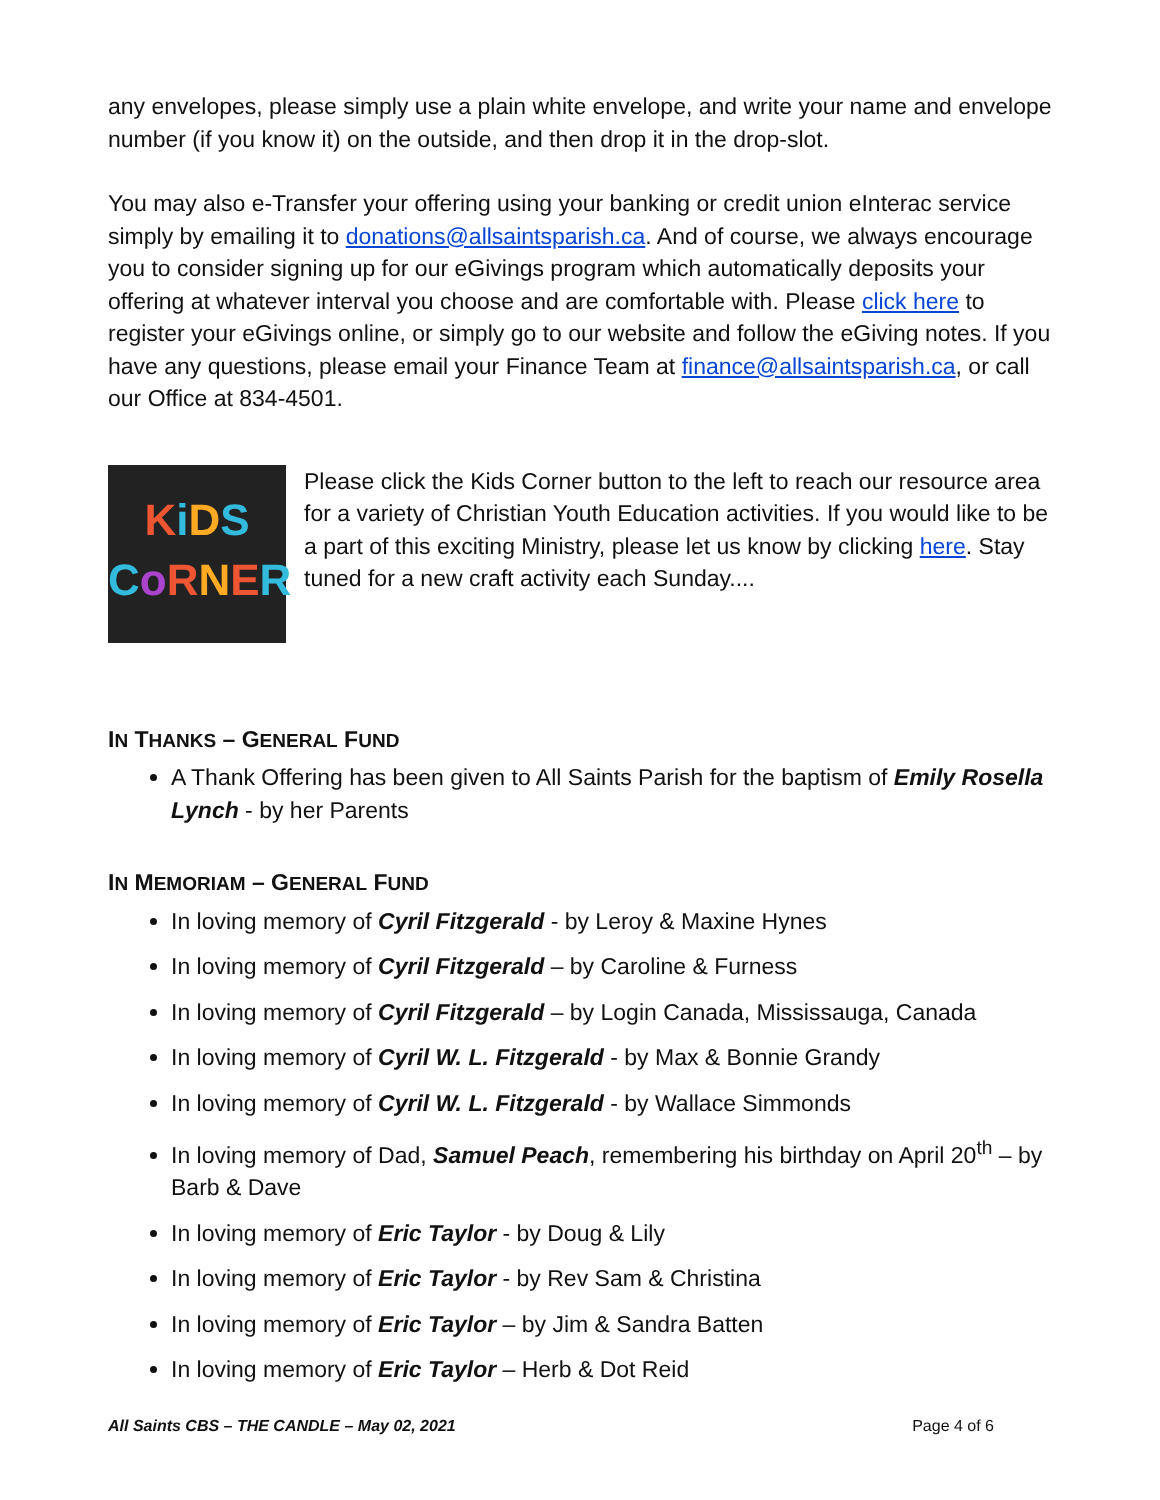any envelopes, please simply use a plain white envelope, and write your name and envelope number (if you know it) on the outside, and then drop it in the drop-slot.
You may also e-Transfer your offering using your banking or credit union eInterac service simply by emailing it to donations@allsaintsparish.ca. And of course, we always encourage you to consider signing up for our eGivings program which automatically deposits your offering at whatever interval you choose and are comfortable with. Please click here to register your eGivings online, or simply go to our website and follow the eGiving notes. If you have any questions, please email your Finance Team at finance@allsaintsparish.ca, or call our Office at 834-4501.
KiDS
CoRNER
Please click the Kids Corner button to the left to reach our resource area for a variety of Christian Youth Education activities. If you would like to be a part of this exciting Ministry, please let us know by clicking here. Stay tuned for a new craft activity each Sunday....
IN THANKS – GENERAL FUND
A Thank Offering has been given to All Saints Parish for the baptism of Emily Rosella Lynch - by her Parents
IN MEMORIAM – GENERAL FUND
In loving memory of Cyril Fitzgerald - by Leroy & Maxine Hynes
In loving memory of Cyril Fitzgerald – by Caroline & Furness
In loving memory of Cyril Fitzgerald – by Login Canada, Mississauga, Canada
In loving memory of Cyril W. L. Fitzgerald - by Max & Bonnie Grandy
In loving memory of Cyril W. L. Fitzgerald - by Wallace Simmonds
In loving memory of Dad, Samuel Peach, remembering his birthday on April 20<sup>th</sup> – by Barb & Dave
In loving memory of Eric Taylor - by Doug & Lily
In loving memory of Eric Taylor - by Rev Sam & Christina
In loving memory of Eric Taylor – by Jim & Sandra Batten
In loving memory of Eric Taylor – Herb & Dot Reid
All Saints CBS – THE CANDLE – May 02, 2021 Page 4 of 6